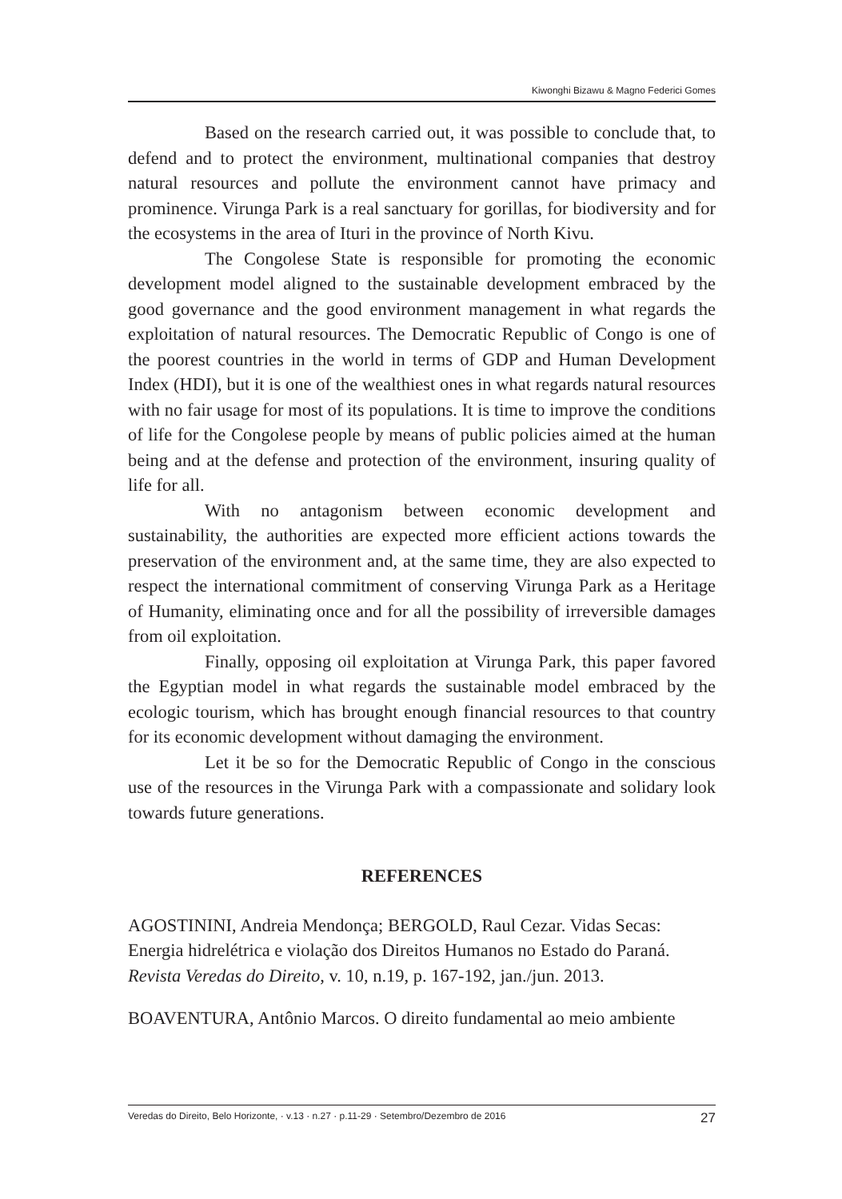Kiwonghi Bizawu & Magno Federici Gomes
Based on the research carried out, it was possible to conclude that, to defend and to protect the environment, multinational companies that destroy natural resources and pollute the environment cannot have primacy and prominence. Virunga Park is a real sanctuary for gorillas, for biodiversity and for the ecosystems in the area of Ituri in the province of North Kivu.
The Congolese State is responsible for promoting the economic development model aligned to the sustainable development embraced by the good governance and the good environment management in what regards the exploitation of natural resources. The Democratic Republic of Congo is one of the poorest countries in the world in terms of GDP and Human Development Index (HDI), but it is one of the wealthiest ones in what regards natural resources with no fair usage for most of its populations. It is time to improve the conditions of life for the Congolese people by means of public policies aimed at the human being and at the defense and protection of the environment, insuring quality of life for all.
With no antagonism between economic development and sustainability, the authorities are expected more efficient actions towards the preservation of the environment and, at the same time, they are also expected to respect the international commitment of conserving Virunga Park as a Heritage of Humanity, eliminating once and for all the possibility of irreversible damages from oil exploitation.
Finally, opposing oil exploitation at Virunga Park, this paper favored the Egyptian model in what regards the sustainable model embraced by the ecologic tourism, which has brought enough financial resources to that country for its economic development without damaging the environment.
Let it be so for the Democratic Republic of Congo in the conscious use of the resources in the Virunga Park with a compassionate and solidary look towards future generations.
REFERENCES
AGOSTININI, Andreia Mendonça; BERGOLD, Raul Cezar. Vidas Secas: Energia hidrelétrica e violação dos Direitos Humanos no Estado do Paraná. Revista Veredas do Direito, v. 10, n.19, p. 167-192, jan./jun. 2013.
BOAVENTURA, Antônio Marcos. O direito fundamental ao meio ambiente
Veredas do Direito, Belo Horizonte, · v.13 · n.27 · p.11-29 · Setembro/Dezembro de 2016 27